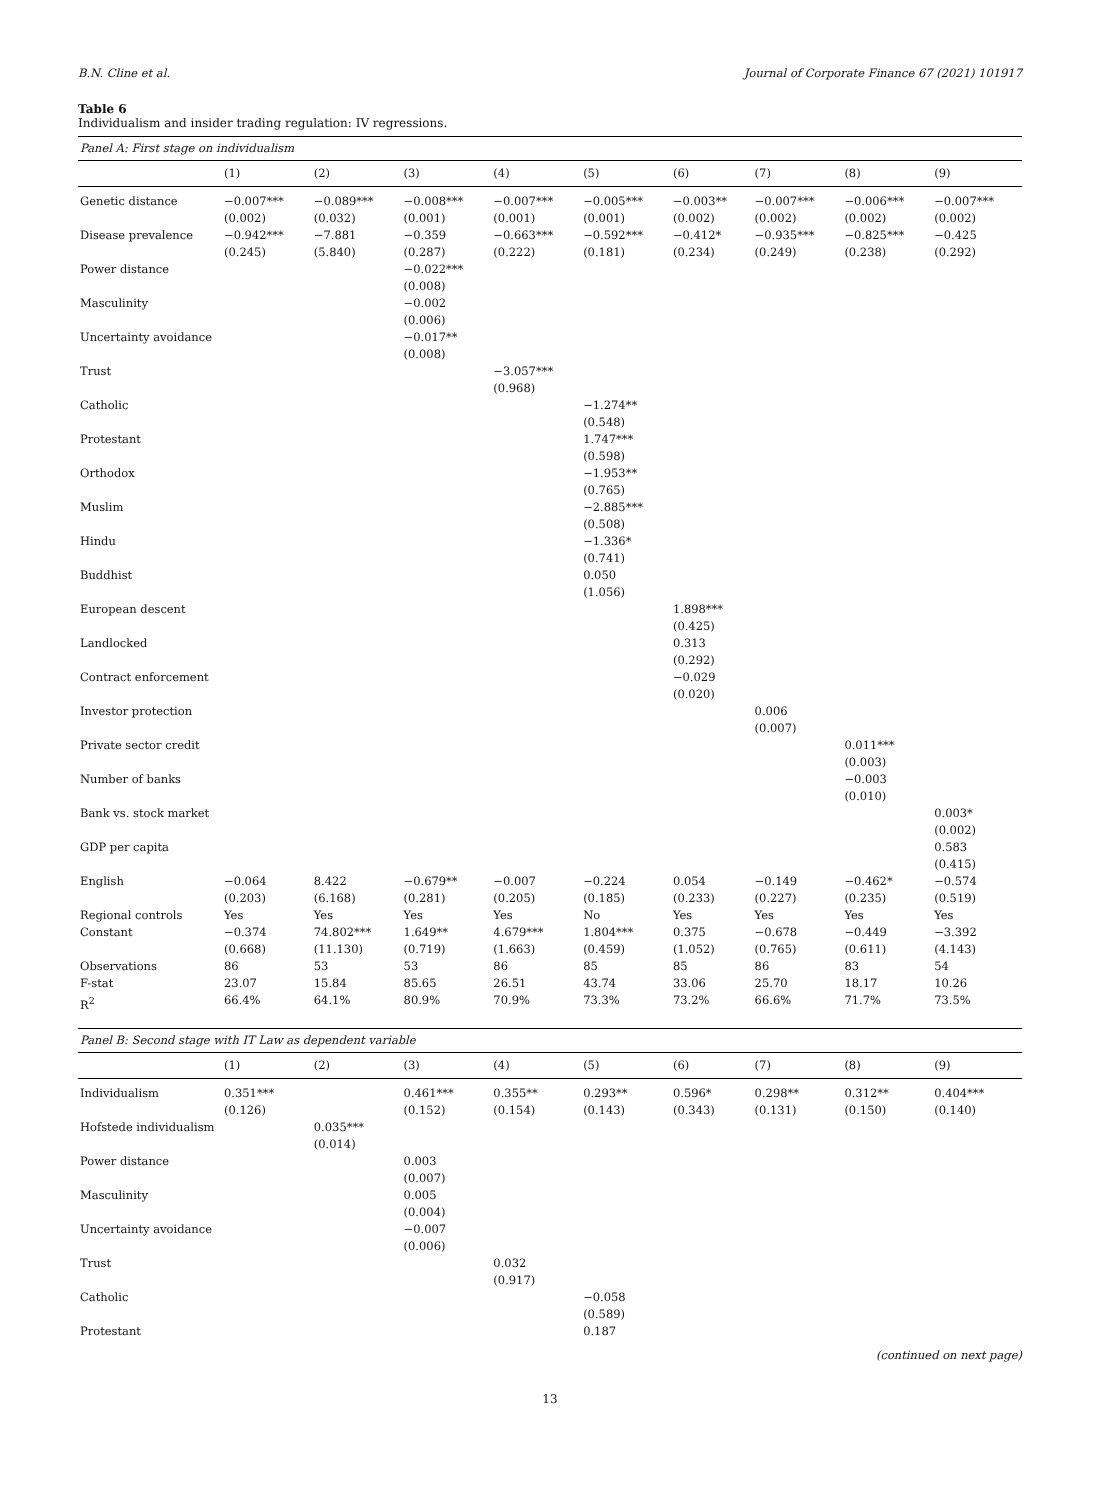B.N. Cline et al. Journal of Corporate Finance 67 (2021) 101917
Table 6
Individualism and insider trading regulation: IV regressions.
| Panel A: First stage on individualism | | | | | | | | | |
| | (1) | (2) | (3) | (4) | (5) | (6) | (7) | (8) | (9) |
| Genetic distance | −0.007*** (0.002) | −0.089*** (0.032) | −0.008*** (0.001) | −0.007*** (0.001) | −0.005*** (0.001) | −0.003** (0.002) | −0.007*** (0.002) | −0.006*** (0.002) | −0.007*** (0.002) |
| Disease prevalence | −0.942*** (0.245) | −7.881 (5.840) | −0.359 (0.287) | −0.663*** (0.222) | −0.592*** (0.181) | −0.412* (0.234) | −0.935*** (0.249) | −0.825*** (0.238) | −0.425 (0.292) |
| Power distance | | | −0.022*** (0.008) | | | | | | |
| Masculinity | | | −0.002 (0.006) | | | | | | |
| Uncertainty avoidance | | | −0.017** (0.008) | | | | | | |
| Trust | | | | −3.057*** (0.968) | | | | | |
| Catholic | | | | | −1.274** (0.548) | | | | |
| Protestant | | | | | 1.747*** (0.598) | | | | |
| Orthodox | | | | | −1.953** (0.765) | | | | |
| Muslim | | | | | −2.885*** (0.508) | | | | |
| Hindu | | | | | −1.336* (0.741) | | | | |
| Buddhist | | | | | 0.050 (1.056) | | | | |
| European descent | | | | | | 1.898*** (0.425) | | | |
| Landlocked | | | | | | 0.313 (0.292) | | | |
| Contract enforcement | | | | | | −0.029 (0.020) | | | |
| Investor protection | | | | | | | 0.006 (0.007) | | |
| Private sector credit | | | | | | | | 0.011*** (0.003) | |
| Number of banks | | | | | | | | −0.003 (0.010) | |
| Bank vs. stock market | | | | | | | | | 0.003* (0.002) |
| GDP per capita | | | | | | | | | 0.583 (0.415) |
| English | −0.064 (0.203) | 8.422 (6.168) | −0.679** (0.281) | −0.007 (0.205) | −0.224 (0.185) | 0.054 (0.233) | −0.149 (0.227) | −0.462* (0.235) | −0.574 (0.519) |
| Regional controls | Yes | Yes | Yes | Yes | No | Yes | Yes | Yes | Yes |
| Constant | −0.374 (0.668) | 74.802*** (11.130) | 1.649** (0.719) | 4.679*** (1.663) | 1.804*** (0.459) | 0.375 (1.052) | −0.678 (0.765) | −0.449 (0.611) | −3.392 (4.143) |
| Observations | 86 | 53 | 53 | 86 | 85 | 85 | 86 | 83 | 54 |
| F-stat | 23.07 | 15.84 | 85.65 | 26.51 | 43.74 | 33.06 | 25.70 | 18.17 | 10.26 |
| R<sup>2</sup> | 66.4% | 64.1% | 80.9% | 70.9% | 73.3% | 73.2% | 66.6% | 71.7% | 73.5% |
| Panel B: Second stage with IT Law as dependent variable | | | | | | | | | |
| | (1) | (2) | (3) | (4) | (5) | (6) | (7) | (8) | (9) |
| Individualism | 0.351*** (0.126) | | 0.461*** (0.152) | 0.355** (0.154) | 0.293** (0.143) | 0.596* (0.343) | 0.298** (0.131) | 0.312** (0.150) | 0.404*** (0.140) |
| Hofstede individualism | | 0.035*** (0.014) | | | | | | | |
| Power distance | | | 0.003 (0.007) | | | | | | |
| Masculinity | | | 0.005 (0.004) | | | | | | |
| Uncertainty avoidance | | | −0.007 (0.006) | | | | | | |
| Trust | | | | 0.032 (0.917) | | | | | |
| Catholic | | | | | −0.058 (0.589) | | | | |
| Protestant | | | | | 0.187 | | | | |
(continued on next page)
13